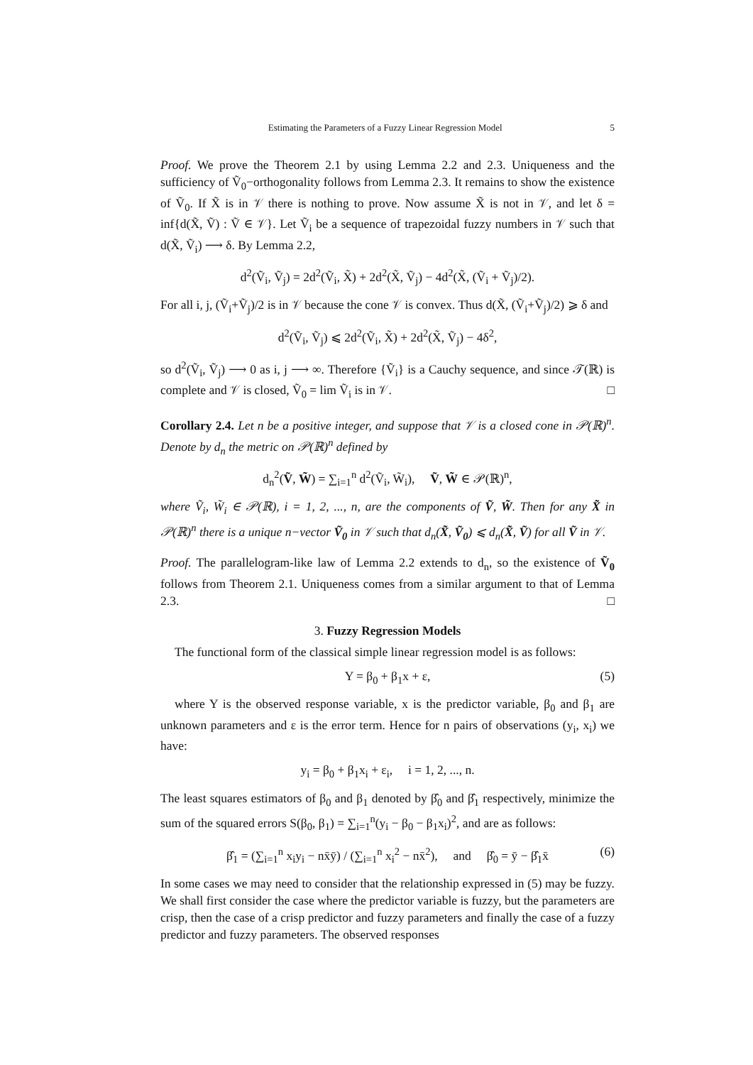Estimating the Parameters of a Fuzzy Linear Regression Model 5
Proof. We prove the Theorem 2.1 by using Lemma 2.2 and 2.3. Uniqueness and the sufficiency of Ṽ<sub>0</sub>−orthogonality follows from Lemma 2.3. It remains to show the existence of Ṽ<sub>0</sub>. If X̃ is in 𝒱 there is nothing to prove. Now assume X̃ is not in 𝒱, and let δ = inf{d(X̃, Ṽ) : Ṽ ∈ 𝒱}. Let Ṽ<sub>i</sub> be a sequence of trapezoidal fuzzy numbers in 𝒱 such that d(X̃, Ṽ<sub>i</sub>) ⟶ δ. By Lemma 2.2,
d<sup>2</sup>(Ṽ<sub>i</sub>, Ṽ<sub>j</sub>) = 2d<sup>2</sup>(Ṽ<sub>i</sub>, X̃) + 2d<sup>2</sup>(X̃, Ṽ<sub>j</sub>) − 4d<sup>2</sup>(X̃, (Ṽ<sub>i</sub> + Ṽ<sub>j</sub>)/2).
For all i, j, (Ṽ<sub>i</sub>+Ṽ<sub>j</sub>)/2 is in 𝒱 because the cone 𝒱 is convex. Thus d(X̃, (Ṽ<sub>i</sub>+Ṽ<sub>j</sub>)/2) ⩾ δ and
d<sup>2</sup>(Ṽ<sub>i</sub>, Ṽ<sub>j</sub>) ⩽ 2d<sup>2</sup>(Ṽ<sub>i</sub>, X̃) + 2d<sup>2</sup>(X̃, Ṽ<sub>j</sub>) − 4δ<sup>2</sup>,
so d<sup>2</sup>(Ṽ<sub>i</sub>, Ṽ<sub>j</sub>) ⟶ 0 as i, j ⟶ ∞. Therefore {Ṽ<sub>i</sub>} is a Cauchy sequence, and since 𝒯(ℝ) is complete and 𝒱 is closed, Ṽ<sub>0</sub> = lim Ṽ<sub>i</sub> is in 𝒱. □
Corollary 2.4. Let n be a positive integer, and suppose that 𝒱 is a closed cone in 𝒫(ℝ)<sup>n</sup>. Denote by d<sub>n</sub> the metric on 𝒫(ℝ)<sup>n</sup> defined by
d<sub>n</sub><sup>2</sup>(Ṽ, W̃) = ∑<sub>i=1</sub><sup>n</sup> d<sup>2</sup>(Ṽ<sub>i</sub>, W̃<sub>i</sub>), Ṽ, W̃ ∈ 𝒫(ℝ)<sup>n</sup>,
where Ṽ<sub>i</sub>, W̃<sub>i</sub> ∈ 𝒫(ℝ), i = 1, 2, ..., n, are the components of Ṽ, W̃. Then for any X̃ in 𝒫(ℝ)<sup>n</sup> there is a unique n−vector Ṽ<sub>0</sub> in 𝒱 such that d<sub>n</sub>(X̃, Ṽ<sub>0</sub>) ⩽ d<sub>n</sub>(X̃, Ṽ) for all Ṽ in 𝒱.
Proof. The parallelogram-like law of Lemma 2.2 extends to d<sub>n</sub>, so the existence of Ṽ<sub>0</sub> follows from Theorem 2.1. Uniqueness comes from a similar argument to that of Lemma 2.3. □
3. Fuzzy Regression Models
The functional form of the classical simple linear regression model is as follows:
Y = β<sub>0</sub> + β<sub>1</sub>x + ε, (5)
where Y is the observed response variable, x is the predictor variable, β<sub>0</sub> and β<sub>1</sub> are unknown parameters and ε is the error term. Hence for n pairs of observations (y<sub>i</sub>, x<sub>i</sub>) we have:
y<sub>i</sub> = β<sub>0</sub> + β<sub>1</sub>x<sub>i</sub> + ε<sub>i</sub>, i = 1, 2, ..., n.
The least squares estimators of β<sub>0</sub> and β<sub>1</sub> denoted by β̂<sub>0</sub> and β̂<sub>1</sub> respectively, minimize the sum of the squared errors S(β<sub>0</sub>, β<sub>1</sub>) = ∑<sub>i=1</sub><sup>n</sup>(y<sub>i</sub> − β<sub>0</sub> − β<sub>1</sub>x<sub>i</sub>)<sup>2</sup>, and are as follows:
β̂<sub>1</sub> = (∑<sub>i=1</sub><sup>n</sup> x<sub>i</sub>y<sub>i</sub> − nx̄ȳ) / (∑<sub>i=1</sub><sup>n</sup> x<sub>i</sub><sup>2</sup> − nx̄<sup>2</sup>), and β̂<sub>0</sub> = ȳ − β̂<sub>1</sub>x̄ (6)
In some cases we may need to consider that the relationship expressed in (5) may be fuzzy. We shall first consider the case where the predictor variable is fuzzy, but the parameters are crisp, then the case of a crisp predictor and fuzzy parameters and finally the case of a fuzzy predictor and fuzzy parameters. The observed responses